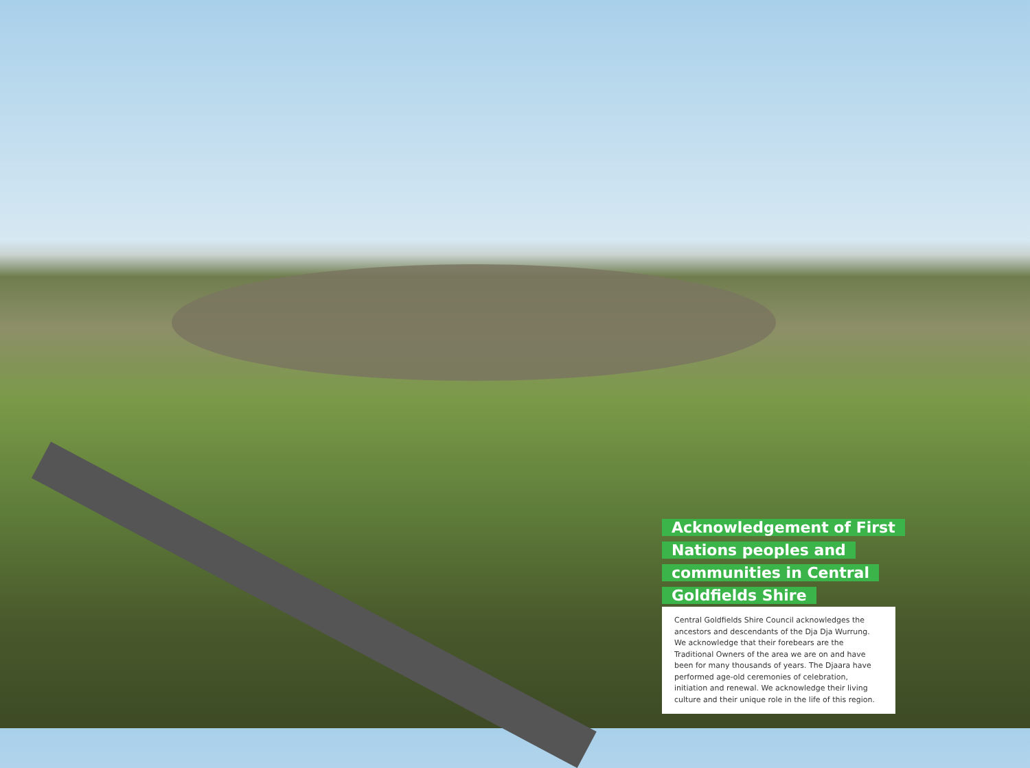Acknowledgement of First Nations peoples and communities in Central Goldfields Shire
Central Goldfields Shire Council acknowledges the ancestors and descendants of the Dja Dja Wurrung. We acknowledge that their forebears are the Traditional Owners of the area we are on and have been for many thousands of years. The Djaara have performed age-old ceremonies of celebration, initiation and renewal. We acknowledge their living culture and their unique role in the life of this region.